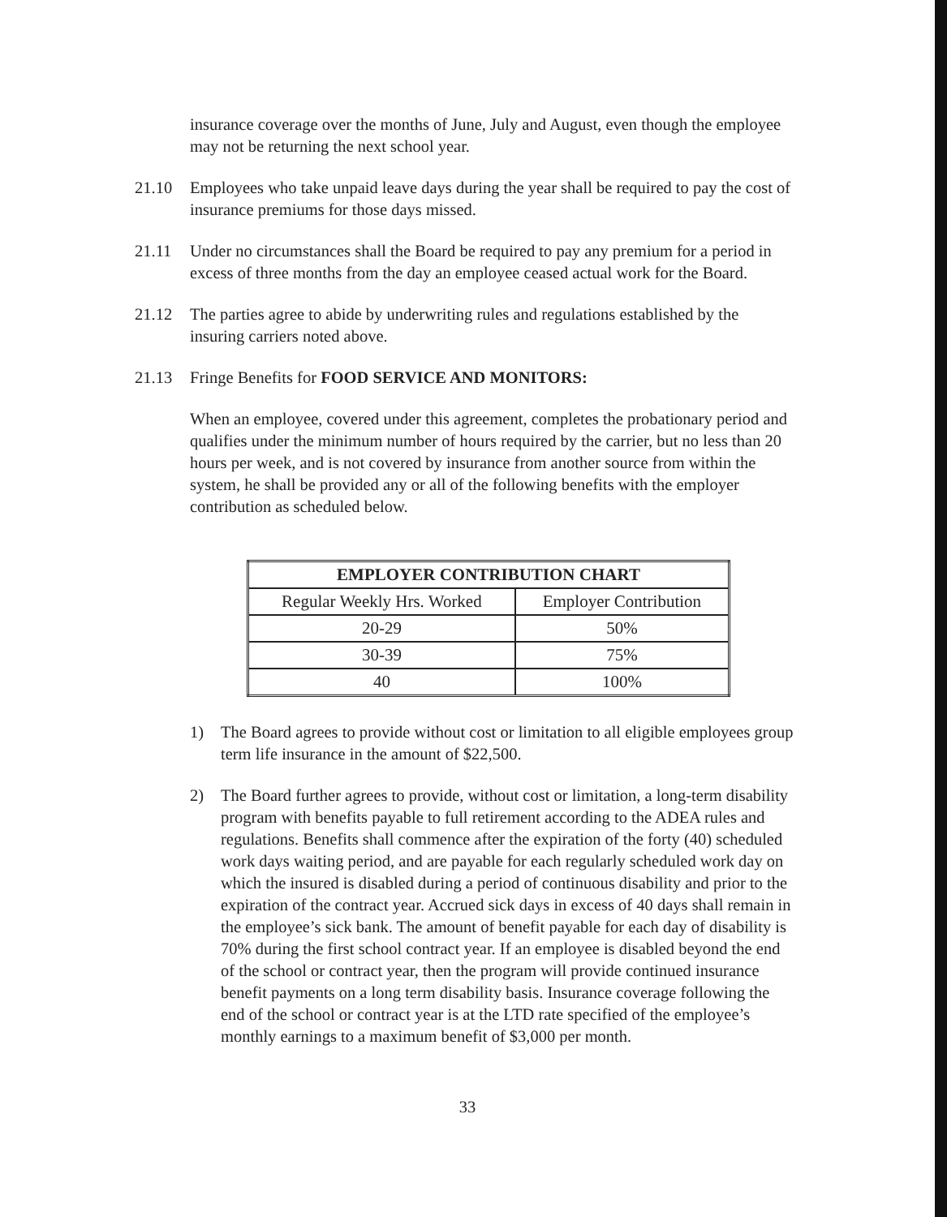insurance coverage over the months of June, July and August, even though the employee may not be returning the next school year.
21.10 Employees who take unpaid leave days during the year shall be required to pay the cost of insurance premiums for those days missed.
21.11 Under no circumstances shall the Board be required to pay any premium for a period in excess of three months from the day an employee ceased actual work for the Board.
21.12 The parties agree to abide by underwriting rules and regulations established by the insuring carriers noted above.
21.13 Fringe Benefits for FOOD SERVICE AND MONITORS:
When an employee, covered under this agreement, completes the probationary period and qualifies under the minimum number of hours required by the carrier, but no less than 20 hours per week, and is not covered by insurance from another source from within the system, he shall be provided any or all of the following benefits with the employer contribution as scheduled below.
| EMPLOYER CONTRIBUTION CHART | |
| --- | --- |
| Regular Weekly Hrs. Worked | Employer Contribution |
| 20-29 | 50% |
| 30-39 | 75% |
| 40 | 100% |
1) The Board agrees to provide without cost or limitation to all eligible employees group term life insurance in the amount of $22,500.
2) The Board further agrees to provide, without cost or limitation, a long-term disability program with benefits payable to full retirement according to the ADEA rules and regulations. Benefits shall commence after the expiration of the forty (40) scheduled work days waiting period, and are payable for each regularly scheduled work day on which the insured is disabled during a period of continuous disability and prior to the expiration of the contract year. Accrued sick days in excess of 40 days shall remain in the employee’s sick bank. The amount of benefit payable for each day of disability is 70% during the first school contract year. If an employee is disabled beyond the end of the school or contract year, then the program will provide continued insurance benefit payments on a long term disability basis. Insurance coverage following the end of the school or contract year is at the LTD rate specified of the employee’s monthly earnings to a maximum benefit of $3,000 per month.
33